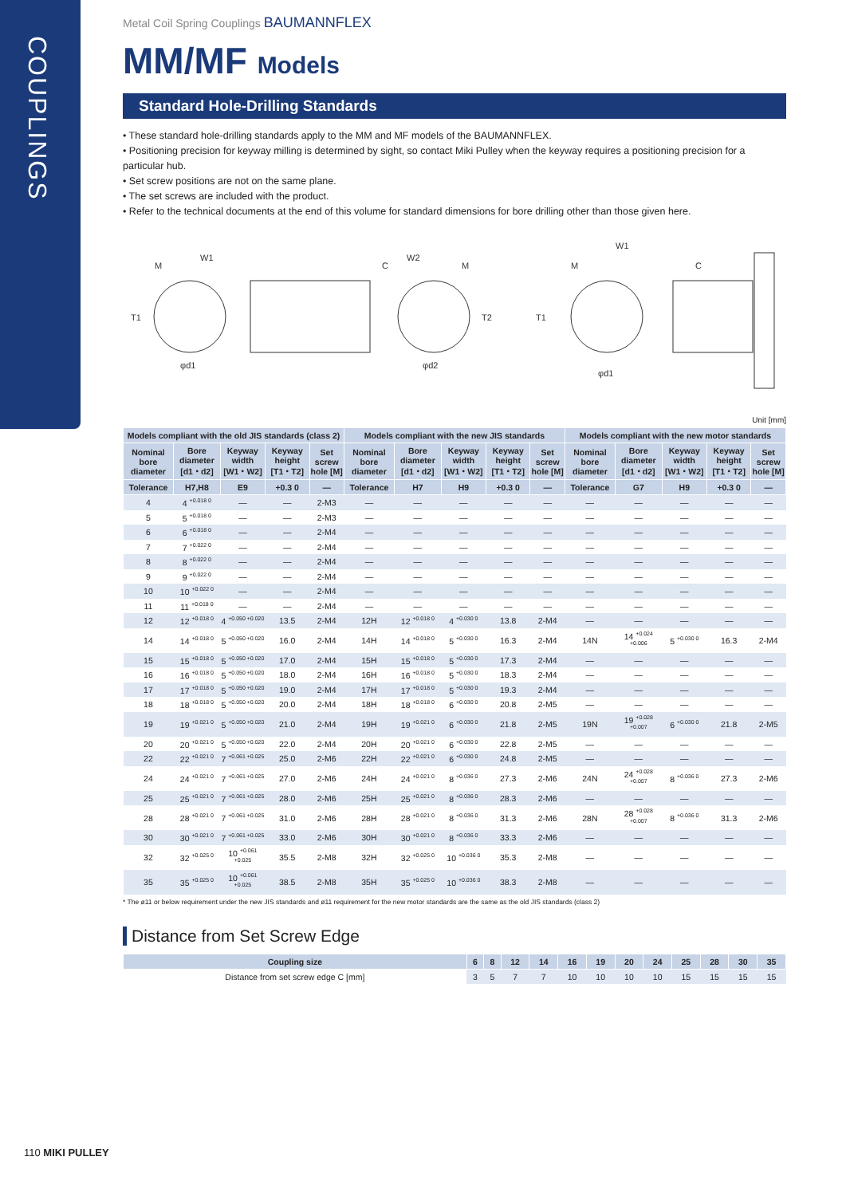COUPLINGS
Metal Coil Spring Couplings BAUMANNFLEX
MM/MF Models
Standard Hole-Drilling Standards
• These standard hole-drilling standards apply to the MM and MF models of the BAUMANNFLEX.
• Positioning precision for keyway milling is determined by sight, so contact Miki Pulley when the keyway requires a positioning precision for a particular hub.
• Set screw positions are not on the same plane.
• The set screws are included with the product.
• Refer to the technical documents at the end of this volume for standard dimensions for bore drilling other than those given here.
M
W1
T1
φd1
C
W2
M
T2
φd2
M
W1
T1
φd1
C
Unit [mm]
| Models compliant with the old JIS standards (class 2) | | | | | Models compliant with the new JIS standards | | | | | Models compliant with the new motor standards | | | | |
| --- | --- | --- | --- | --- | --- | --- | --- | --- | --- | --- | --- | --- | --- | --- |
| Nominal bore diameter | Bore diameter [d1・d2] | Keyway width [W1・W2] | Keyway height [T1・T2] | Set screw hole [M] | Nominal bore diameter | Bore diameter [d1・d2] | Keyway width [W1・W2] | Keyway height [T1・T2] | Set screw hole [M] | Nominal bore diameter | Bore diameter [d1・d2] | Keyway width [W1・W2] | Keyway height [T1・T2] | Set screw hole [M] |
| Tolerance | H7,H8 | E9 | +0.3 0 | — | Tolerance | H7 | H9 | +0.3 0 | — | Tolerance | G7 | H9 | +0.3 0 | — |
| 4 | 4 <sup>+0.018 0</sup> | — | — | 2-M3 | — | — | — | — | — | — | — | — | — | — |
| 5 | 5 <sup>+0.018 0</sup> | — | — | 2-M3 | — | — | — | — | — | — | — | — | — | — |
| 6 | 6 <sup>+0.018 0</sup> | — | — | 2-M4 | — | — | — | — | — | — | — | — | — | — |
| 7 | 7 <sup>+0.022 0</sup> | — | — | 2-M4 | — | — | — | — | — | — | — | — | — | — |
| 8 | 8 <sup>+0.022 0</sup> | — | — | 2-M4 | — | — | — | — | — | — | — | — | — | — |
| 9 | 9 <sup>+0.022 0</sup> | — | — | 2-M4 | — | — | — | — | — | — | — | — | — | — |
| 10 | 10 <sup>+0.022 0</sup> | — | — | 2-M4 | — | — | — | — | — | — | — | — | — | — |
| 11 | 11 <sup>+0.018 0</sup> | — | — | 2-M4 | — | — | — | — | — | — | — | — | — | — |
| 12 | 12 <sup>+0.018 0</sup> | 4 <sup>+0.050 +0.020</sup> | 13.5 | 2-M4 | 12H | 12 <sup>+0.018 0</sup> | 4 <sup>+0.030 0</sup> | 13.8 | 2-M4 | — | — | — | — | — |
| 14 | 14 <sup>+0.018 0</sup> | 5 <sup>+0.050 +0.020</sup> | 16.0 | 2-M4 | 14H | 14 <sup>+0.018 0</sup> | 5 <sup>+0.030 0</sup> | 16.3 | 2-M4 | 14N | 14 <sup>+0.024 +0.006</sup> | 5 <sup>+0.030 0</sup> | 16.3 | 2-M4 |
| 15 | 15 <sup>+0.018 0</sup> | 5 <sup>+0.050 +0.020</sup> | 17.0 | 2-M4 | 15H | 15 <sup>+0.018 0</sup> | 5 <sup>+0.030 0</sup> | 17.3 | 2-M4 | — | — | — | — | — |
| 16 | 16 <sup>+0.018 0</sup> | 5 <sup>+0.050 +0.020</sup> | 18.0 | 2-M4 | 16H | 16 <sup>+0.018 0</sup> | 5 <sup>+0.030 0</sup> | 18.3 | 2-M4 | — | — | — | — | — |
| 17 | 17 <sup>+0.018 0</sup> | 5 <sup>+0.050 +0.020</sup> | 19.0 | 2-M4 | 17H | 17 <sup>+0.018 0</sup> | 5 <sup>+0.030 0</sup> | 19.3 | 2-M4 | — | — | — | — | — |
| 18 | 18 <sup>+0.018 0</sup> | 5 <sup>+0.050 +0.020</sup> | 20.0 | 2-M4 | 18H | 18 <sup>+0.018 0</sup> | 6 <sup>+0.030 0</sup> | 20.8 | 2-M5 | — | — | — | — | — |
| 19 | 19 <sup>+0.021 0</sup> | 5 <sup>+0.050 +0.020</sup> | 21.0 | 2-M4 | 19H | 19 <sup>+0.021 0</sup> | 6 <sup>+0.030 0</sup> | 21.8 | 2-M5 | 19N | 19 <sup>+0.028 +0.007</sup> | 6 <sup>+0.030 0</sup> | 21.8 | 2-M5 |
| 20 | 20 <sup>+0.021 0</sup> | 5 <sup>+0.050 +0.020</sup> | 22.0 | 2-M4 | 20H | 20 <sup>+0.021 0</sup> | 6 <sup>+0.030 0</sup> | 22.8 | 2-M5 | — | — | — | — | — |
| 22 | 22 <sup>+0.021 0</sup> | 7 <sup>+0.061 +0.025</sup> | 25.0 | 2-M6 | 22H | 22 <sup>+0.021 0</sup> | 6 <sup>+0.030 0</sup> | 24.8 | 2-M5 | — | — | — | — | — |
| 24 | 24 <sup>+0.021 0</sup> | 7 <sup>+0.061 +0.025</sup> | 27.0 | 2-M6 | 24H | 24 <sup>+0.021 0</sup> | 8 <sup>+0.036 0</sup> | 27.3 | 2-M6 | 24N | 24 <sup>+0.028 +0.007</sup> | 8 <sup>+0.036 0</sup> | 27.3 | 2-M6 |
| 25 | 25 <sup>+0.021 0</sup> | 7 <sup>+0.061 +0.025</sup> | 28.0 | 2-M6 | 25H | 25 <sup>+0.021 0</sup> | 8 <sup>+0.036 0</sup> | 28.3 | 2-M6 | — | — | — | — | — |
| 28 | 28 <sup>+0.021 0</sup> | 7 <sup>+0.061 +0.025</sup> | 31.0 | 2-M6 | 28H | 28 <sup>+0.021 0</sup> | 8 <sup>+0.036 0</sup> | 31.3 | 2-M6 | 28N | 28 <sup>+0.028 +0.007</sup> | 8 <sup>+0.036 0</sup> | 31.3 | 2-M6 |
| 30 | 30 <sup>+0.021 0</sup> | 7 <sup>+0.061 +0.025</sup> | 33.0 | 2-M6 | 30H | 30 <sup>+0.021 0</sup> | 8 <sup>+0.036 0</sup> | 33.3 | 2-M6 | — | — | — | — | — |
| 32 | 32 <sup>+0.025 0</sup> | 10 <sup>+0.061 +0.025</sup> | 35.5 | 2-M8 | 32H | 32 <sup>+0.025 0</sup> | 10 <sup>+0.036 0</sup> | 35.3 | 2-M8 | — | — | — | — | — |
| 35 | 35 <sup>+0.025 0</sup> | 10 <sup>+0.061 +0.025</sup> | 38.5 | 2-M8 | 35H | 35 <sup>+0.025 0</sup> | 10 <sup>+0.036 0</sup> | 38.3 | 2-M8 | — | — | — | — | — |
* The ø11 or below requirement under the new JIS standards and ø11 requirement for the new motor standards are the same as the old JIS standards (class 2)
Distance from Set Screw Edge
| Coupling size | 6 | 8 | 12 | 14 | 16 | 19 | 20 | 24 | 25 | 28 | 30 | 35 |
| --- | --- | --- | --- | --- | --- | --- | --- | --- | --- | --- | --- | --- |
| Distance from set screw edge C [mm] | 3 | 5 | 7 | 7 | 10 | 10 | 10 | 10 | 15 | 15 | 15 | 15 |
110 MIKI PULLEY